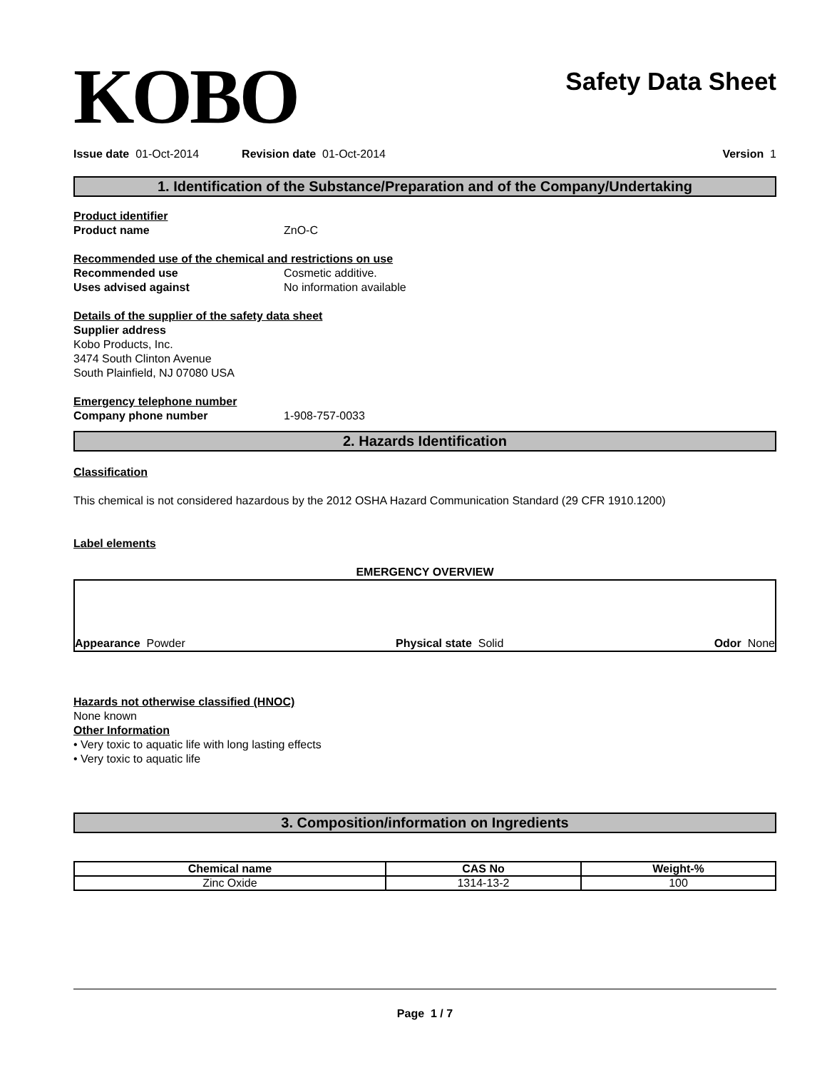KOBO
Safety Data Sheet
Issue date 01-Oct-2014 Revision date 01-Oct-2014 Version 1
1. Identification of the Substance/Preparation and of the Company/Undertaking
Product identifier
Product name ZnO-C
Recommended use of the chemical and restrictions on use
Recommended use Cosmetic additive.
Uses advised against No information available
Details of the supplier of the safety data sheet
Supplier address
Kobo Products, Inc.
3474 South Clinton Avenue
South Plainfield, NJ 07080 USA
Emergency telephone number
Company phone number 1-908-757-0033
2. Hazards Identification
Classification
This chemical is not considered hazardous by the 2012 OSHA Hazard Communication Standard (29 CFR 1910.1200)
Label elements
EMERGENCY OVERVIEW
Appearance Powder Physical state Solid Odor None
Hazards not otherwise classified (HNOC)
None known
Other Information
• Very toxic to aquatic life with long lasting effects
• Very toxic to aquatic life
3. Composition/information on Ingredients
| Chemical name | CAS No | Weight-% |
| --- | --- | --- |
| Zinc Oxide | 1314-13-2 | 100 |
Page 1 / 7